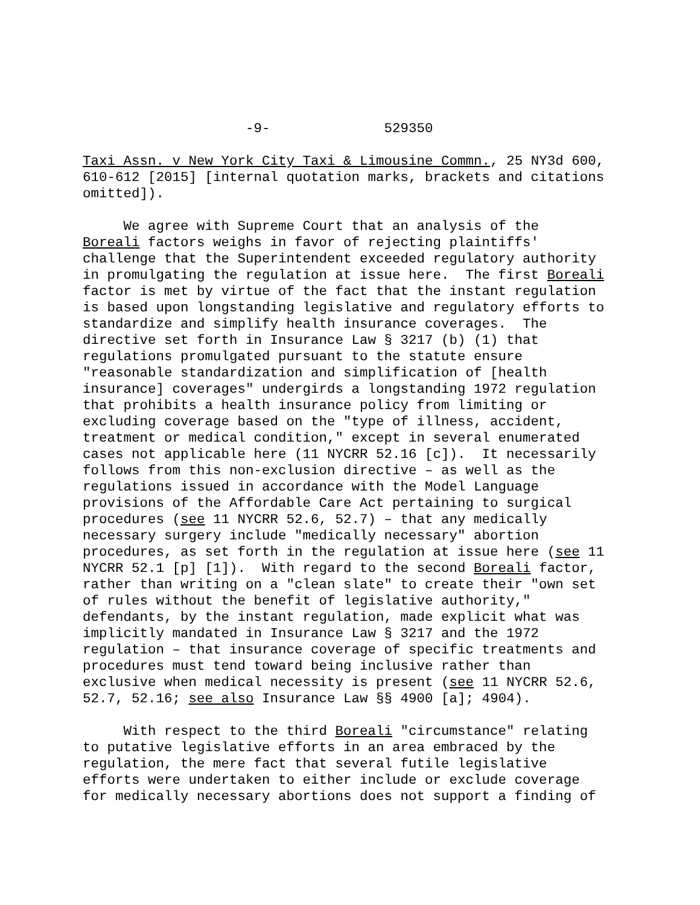-9- 529350
Taxi Assn. v New York City Taxi & Limousine Commn., 25 NY3d 600, 610-612 [2015] [internal quotation marks, brackets and citations omitted]).
We agree with Supreme Court that an analysis of the Boreali factors weighs in favor of rejecting plaintiffs' challenge that the Superintendent exceeded regulatory authority in promulgating the regulation at issue here. The first Boreali factor is met by virtue of the fact that the instant regulation is based upon longstanding legislative and regulatory efforts to standardize and simplify health insurance coverages. The directive set forth in Insurance Law § 3217 (b) (1) that regulations promulgated pursuant to the statute ensure "reasonable standardization and simplification of [health insurance] coverages" undergirds a longstanding 1972 regulation that prohibits a health insurance policy from limiting or excluding coverage based on the "type of illness, accident, treatment or medical condition," except in several enumerated cases not applicable here (11 NYCRR 52.16 [c]). It necessarily follows from this non-exclusion directive – as well as the regulations issued in accordance with the Model Language provisions of the Affordable Care Act pertaining to surgical procedures (see 11 NYCRR 52.6, 52.7) – that any medically necessary surgery include "medically necessary" abortion procedures, as set forth in the regulation at issue here (see 11 NYCRR 52.1 [p] [1]). With regard to the second Boreali factor, rather than writing on a "clean slate" to create their "own set of rules without the benefit of legislative authority," defendants, by the instant regulation, made explicit what was implicitly mandated in Insurance Law § 3217 and the 1972 regulation – that insurance coverage of specific treatments and procedures must tend toward being inclusive rather than exclusive when medical necessity is present (see 11 NYCRR 52.6, 52.7, 52.16; see also Insurance Law §§ 4900 [a]; 4904).
With respect to the third Boreali "circumstance" relating to putative legislative efforts in an area embraced by the regulation, the mere fact that several futile legislative efforts were undertaken to either include or exclude coverage for medically necessary abortions does not support a finding of